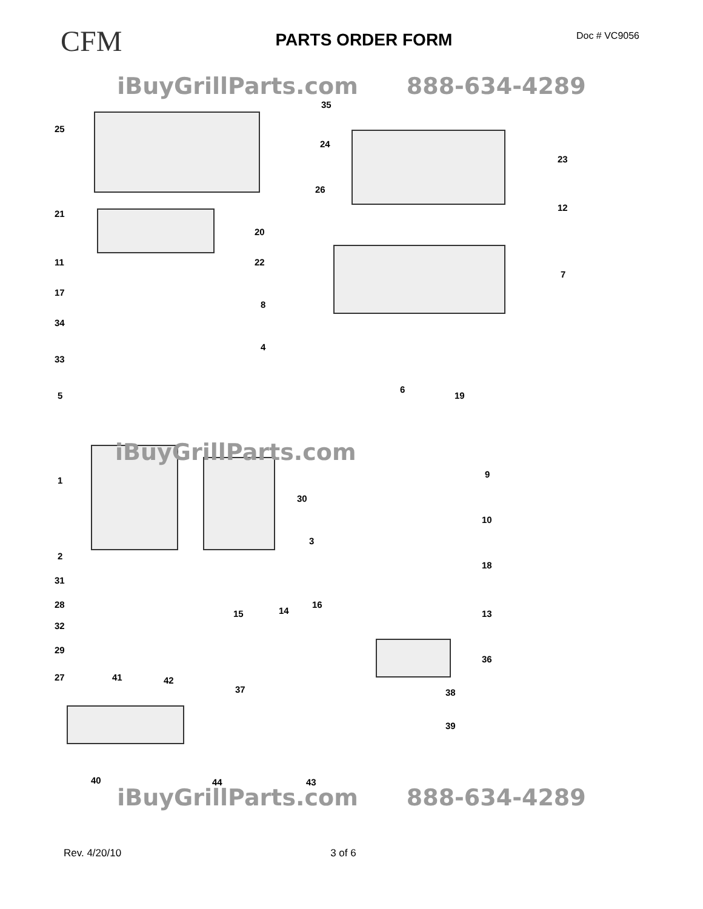CFM
PARTS ORDER FORM
Doc # VC9056
iBuyGrillParts.com 888-634-4289
25
35
24
23
26
21
12
20
11 22
7
17
8
34
4
33
6
19 5
9
1
30
10
3
2
18
31
28 16
13 14 15
32
29
36
27 41 42
37 38
39
40 44 43
iBuyGrillParts.com
iBuyGrillParts.com 888-634-4289
Rev. 4/20/10 3 of 6